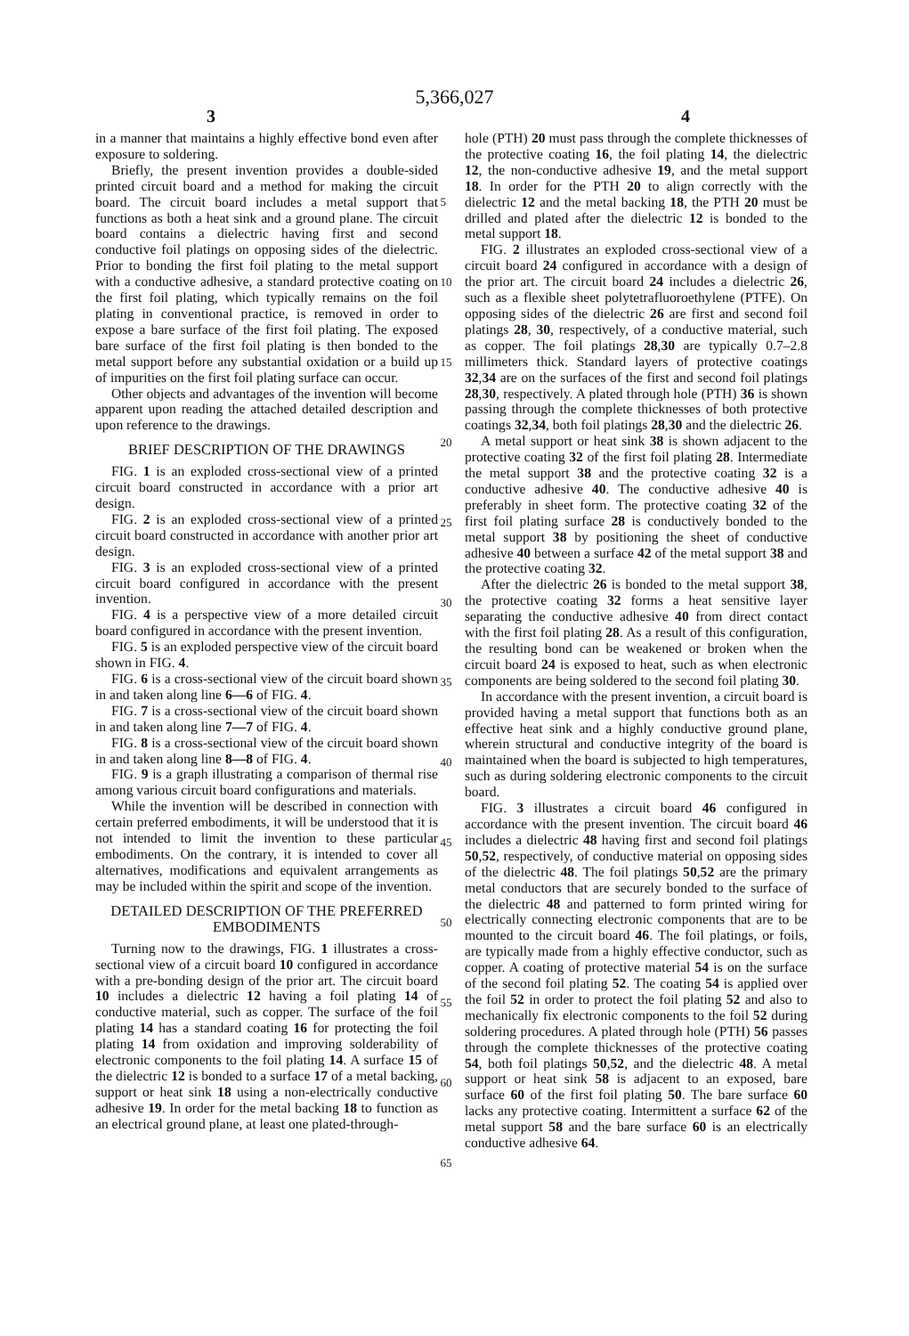5,366,027
3 4
in a manner that maintains a highly effective bond even after exposure to soldering.
Briefly, the present invention provides a double-sided printed circuit board and a method for making the circuit board. The circuit board includes a metal support that functions as both a heat sink and a ground plane. The circuit board contains a dielectric having first and second conductive foil platings on opposing sides of the dielectric. Prior to bonding the first foil plating to the metal support with a conductive adhesive, a standard protective coating on the first foil plating, which typically remains on the foil plating in conventional practice, is removed in order to expose a bare surface of the first foil plating. The exposed bare surface of the first foil plating is then bonded to the metal support before any substantial oxidation or a build up of impurities on the first foil plating surface can occur.
Other objects and advantages of the invention will become apparent upon reading the attached detailed description and upon reference to the drawings.
BRIEF DESCRIPTION OF THE DRAWINGS
FIG. 1 is an exploded cross-sectional view of a printed circuit board constructed in accordance with a prior art design.
FIG. 2 is an exploded cross-sectional view of a printed circuit board constructed in accordance with another prior art design.
FIG. 3 is an exploded cross-sectional view of a printed circuit board configured in accordance with the present invention.
FIG. 4 is a perspective view of a more detailed circuit board configured in accordance with the present invention.
FIG. 5 is an exploded perspective view of the circuit board shown in FIG. 4.
FIG. 6 is a cross-sectional view of the circuit board shown in and taken along line 6—6 of FIG. 4.
FIG. 7 is a cross-sectional view of the circuit board shown in and taken along line 7—7 of FIG. 4.
FIG. 8 is a cross-sectional view of the circuit board shown in and taken along line 8—8 of FIG. 4.
FIG. 9 is a graph illustrating a comparison of thermal rise among various circuit board configurations and materials.
While the invention will be described in connection with certain preferred embodiments, it will be understood that it is not intended to limit the invention to these particular embodiments. On the contrary, it is intended to cover all alternatives, modifications and equivalent arrangements as may be included within the spirit and scope of the invention.
DETAILED DESCRIPTION OF THE PREFERRED EMBODIMENTS
Turning now to the drawings, FIG. 1 illustrates a cross-sectional view of a circuit board 10 configured in accordance with a pre-bonding design of the prior art. The circuit board 10 includes a dielectric 12 having a foil plating 14 of conductive material, such as copper. The surface of the foil plating 14 has a standard coating 16 for protecting the foil plating 14 from oxidation and improving solderability of electronic components to the foil plating 14. A surface 15 of the dielectric 12 is bonded to a surface 17 of a metal backing, support or heat sink 18 using a non-electrically conductive adhesive 19. In order for the metal backing 18 to function as an electrical ground plane, at least one plated-through-
5
10
15
20
25
30
35
40
45
50
55
60
65
hole (PTH) 20 must pass through the complete thicknesses of the protective coating 16, the foil plating 14, the dielectric 12, the non-conductive adhesive 19, and the metal support 18. In order for the PTH 20 to align correctly with the dielectric 12 and the metal backing 18, the PTH 20 must be drilled and plated after the dielectric 12 is bonded to the metal support 18.
FIG. 2 illustrates an exploded cross-sectional view of a circuit board 24 configured in accordance with a design of the prior art. The circuit board 24 includes a dielectric 26, such as a flexible sheet polytetrafluoroethylene (PTFE). On opposing sides of the dielectric 26 are first and second foil platings 28, 30, respectively, of a conductive material, such as copper. The foil platings 28,30 are typically 0.7–2.8 millimeters thick. Standard layers of protective coatings 32,34 are on the surfaces of the first and second foil platings 28,30, respectively. A plated through hole (PTH) 36 is shown passing through the complete thicknesses of both protective coatings 32,34, both foil platings 28,30 and the dielectric 26.
A metal support or heat sink 38 is shown adjacent to the protective coating 32 of the first foil plating 28. Intermediate the metal support 38 and the protective coating 32 is a conductive adhesive 40. The conductive adhesive 40 is preferably in sheet form. The protective coating 32 of the first foil plating surface 28 is conductively bonded to the metal support 38 by positioning the sheet of conductive adhesive 40 between a surface 42 of the metal support 38 and the protective coating 32.
After the dielectric 26 is bonded to the metal support 38, the protective coating 32 forms a heat sensitive layer separating the conductive adhesive 40 from direct contact with the first foil plating 28. As a result of this configuration, the resulting bond can be weakened or broken when the circuit board 24 is exposed to heat, such as when electronic components are being soldered to the second foil plating 30.
In accordance with the present invention, a circuit board is provided having a metal support that functions both as an effective heat sink and a highly conductive ground plane, wherein structural and conductive integrity of the board is maintained when the board is subjected to high temperatures, such as during soldering electronic components to the circuit board.
FIG. 3 illustrates a circuit board 46 configured in accordance with the present invention. The circuit board 46 includes a dielectric 48 having first and second foil platings 50,52, respectively, of conductive material on opposing sides of the dielectric 48. The foil platings 50,52 are the primary metal conductors that are securely bonded to the surface of the dielectric 48 and patterned to form printed wiring for electrically connecting electronic components that are to be mounted to the circuit board 46. The foil platings, or foils, are typically made from a highly effective conductor, such as copper. A coating of protective material 54 is on the surface of the second foil plating 52. The coating 54 is applied over the foil 52 in order to protect the foil plating 52 and also to mechanically fix electronic components to the foil 52 during soldering procedures. A plated through hole (PTH) 56 passes through the complete thicknesses of the protective coating 54, both foil platings 50,52, and the dielectric 48. A metal support or heat sink 58 is adjacent to an exposed, bare surface 60 of the first foil plating 50. The bare surface 60 lacks any protective coating. Intermittent a surface 62 of the metal support 58 and the bare surface 60 is an electrically conductive adhesive 64.